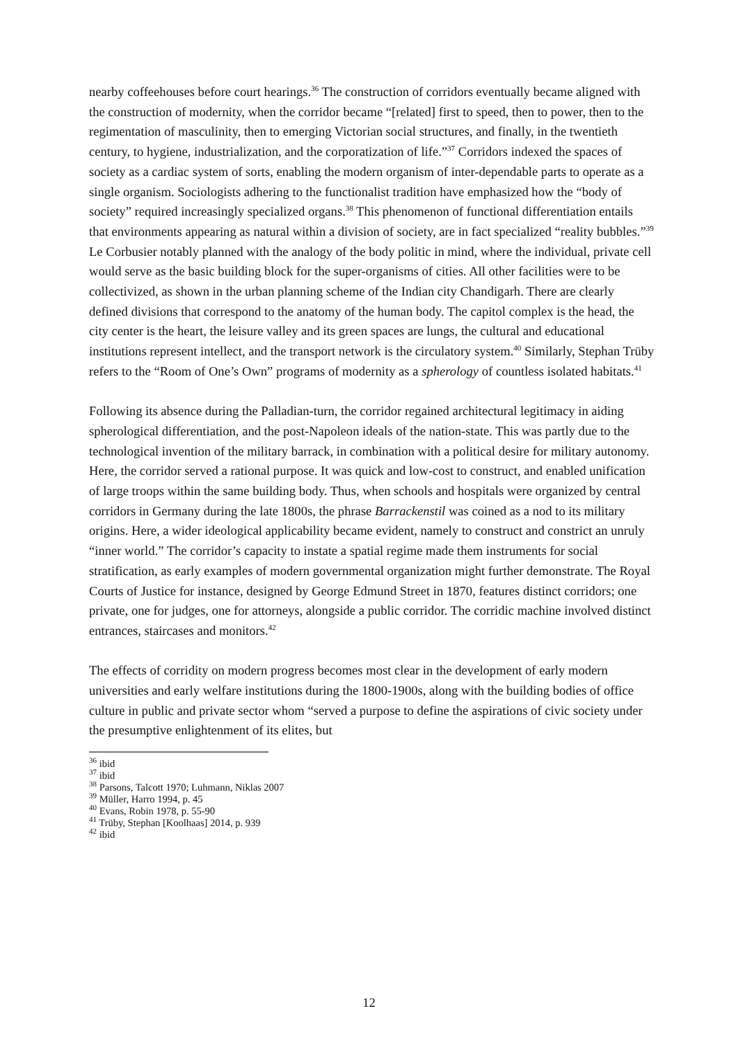nearby coffeehouses before court hearings.<sup>36</sup> The construction of corridors eventually became aligned with the construction of modernity, when the corridor became “[related] first to speed, then to power, then to the regimentation of masculinity, then to emerging Victorian social structures, and finally, in the twentieth century, to hygiene, industrialization, and the corporatization of life.”<sup>37</sup> Corridors indexed the spaces of society as a cardiac system of sorts, enabling the modern organism of inter-dependable parts to operate as a single organism. Sociologists adhering to the functionalist tradition have emphasized how the “body of society” required increasingly specialized organs.<sup>38</sup> This phenomenon of functional differentiation entails that environments appearing as natural within a division of society, are in fact specialized “reality bubbles.”<sup>39</sup> Le Corbusier notably planned with the analogy of the body politic in mind, where the individual, private cell would serve as the basic building block for the super-organisms of cities. All other facilities were to be collectivized, as shown in the urban planning scheme of the Indian city Chandigarh. There are clearly defined divisions that correspond to the anatomy of the human body. The capitol complex is the head, the city center is the heart, the leisure valley and its green spaces are lungs, the cultural and educational institutions represent intellect, and the transport network is the circulatory system.<sup>40</sup> Similarly, Stephan Trüby refers to the “Room of One’s Own” programs of modernity as a spherology of countless isolated habitats.<sup>41</sup>
Following its absence during the Palladian-turn, the corridor regained architectural legitimacy in aiding spherological differentiation, and the post-Napoleon ideals of the nation-state. This was partly due to the technological invention of the military barrack, in combination with a political desire for military autonomy. Here, the corridor served a rational purpose. It was quick and low-cost to construct, and enabled unification of large troops within the same building body. Thus, when schools and hospitals were organized by central corridors in Germany during the late 1800s, the phrase Barrackenstil was coined as a nod to its military origins. Here, a wider ideological applicability became evident, namely to construct and constrict an unruly “inner world.” The corridor’s capacity to instate a spatial regime made them instruments for social stratification, as early examples of modern governmental organization might further demonstrate. The Royal Courts of Justice for instance, designed by George Edmund Street in 1870, features distinct corridors; one private, one for judges, one for attorneys, alongside a public corridor. The corridic machine involved distinct entrances, staircases and monitors.<sup>42</sup>
The effects of corridity on modern progress becomes most clear in the development of early modern universities and early welfare institutions during the 1800-1900s, along with the building bodies of office culture in public and private sector whom “served a purpose to define the aspirations of civic society under the presumptive enlightenment of its elites, but
<sup>36</sup> ibid
<sup>37</sup> ibid
<sup>38</sup> Parsons, Talcott 1970; Luhmann, Niklas 2007
<sup>39</sup> Müller, Harro 1994, p. 45
<sup>40</sup> Evans, Robin 1978, p. 55-90
<sup>41</sup> Trüby, Stephan [Koolhaas] 2014, p. 939
<sup>42</sup> ibid
12